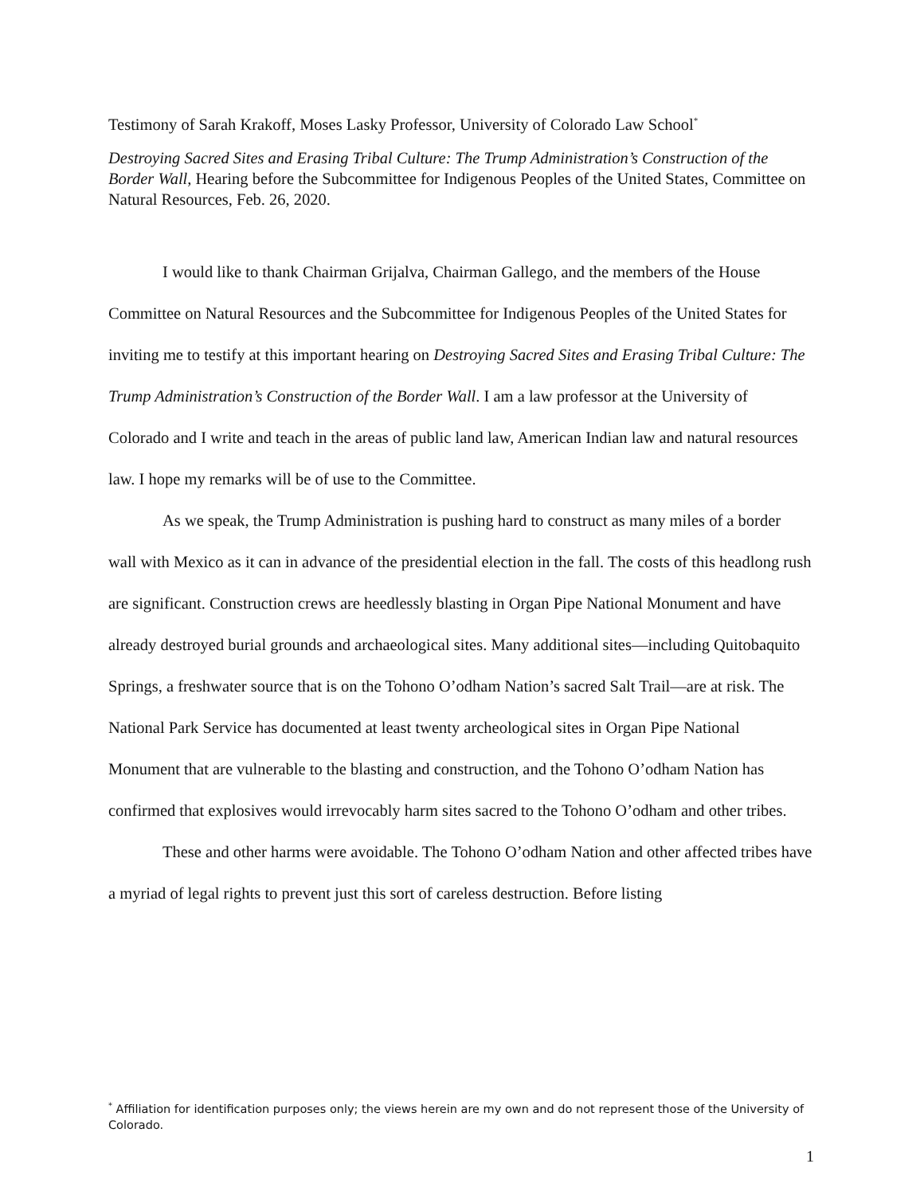Testimony of Sarah Krakoff, Moses Lasky Professor, University of Colorado Law School<sup>*</sup>
Destroying Sacred Sites and Erasing Tribal Culture: The Trump Administration’s Construction of the Border Wall, Hearing before the Subcommittee for Indigenous Peoples of the United States, Committee on Natural Resources, Feb. 26, 2020.
I would like to thank Chairman Grijalva, Chairman Gallego, and the members of the House Committee on Natural Resources and the Subcommittee for Indigenous Peoples of the United States for inviting me to testify at this important hearing on Destroying Sacred Sites and Erasing Tribal Culture: The Trump Administration’s Construction of the Border Wall. I am a law professor at the University of Colorado and I write and teach in the areas of public land law, American Indian law and natural resources law. I hope my remarks will be of use to the Committee.
As we speak, the Trump Administration is pushing hard to construct as many miles of a border wall with Mexico as it can in advance of the presidential election in the fall. The costs of this headlong rush are significant. Construction crews are heedlessly blasting in Organ Pipe National Monument and have already destroyed burial grounds and archaeological sites. Many additional sites—including Quitobaquito Springs, a freshwater source that is on the Tohono O’odham Nation’s sacred Salt Trail—are at risk. The National Park Service has documented at least twenty archeological sites in Organ Pipe National Monument that are vulnerable to the blasting and construction, and the Tohono O’odham Nation has confirmed that explosives would irrevocably harm sites sacred to the Tohono O’odham and other tribes.
These and other harms were avoidable. The Tohono O’odham Nation and other affected tribes have a myriad of legal rights to prevent just this sort of careless destruction. Before listing
<sup>*</sup> Affiliation for identification purposes only; the views herein are my own and do not represent those of the University of Colorado.
1